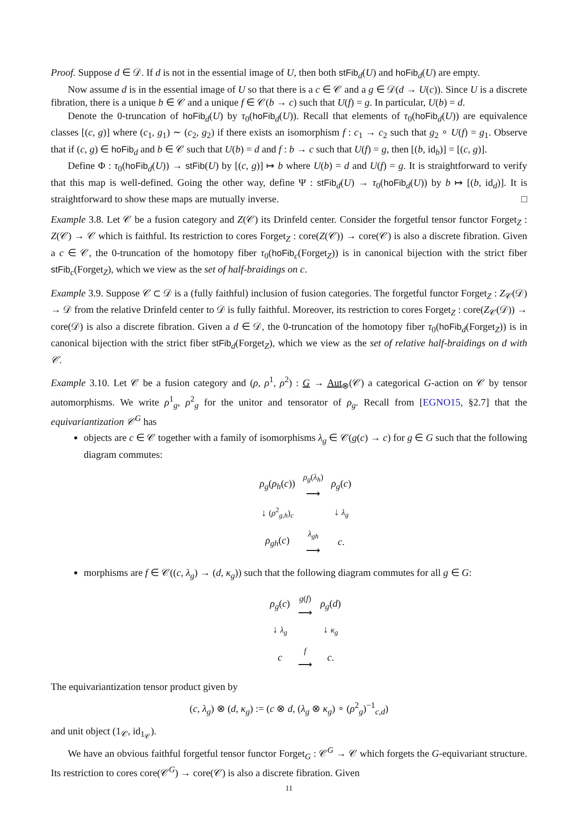Proof. Suppose d ∈ 𝒟. If d is not in the essential image of U, then both stFib<sub>d</sub>(U) and hoFib<sub>d</sub>(U) are empty.
Now assume d is in the essential image of U so that there is a c ∈ 𝒞 and a g ∈ 𝒟(d → U(c)). Since U is a discrete fibration, there is a unique b ∈ 𝒞 and a unique f ∈ 𝒞(b → c) such that U(f) = g. In particular, U(b) = d.
Denote the 0-truncation of hoFib<sub>d</sub>(U) by τ<sub>0</sub>(hoFib<sub>d</sub>(U)). Recall that elements of τ<sub>0</sub>(hoFib<sub>d</sub>(U)) are equivalence classes [(c, g)] where (c<sub>1</sub>, g<sub>1</sub>) ∼ (c<sub>2</sub>, g<sub>2</sub>) if there exists an isomorphism f : c<sub>1</sub> → c<sub>2</sub> such that g<sub>2</sub> ∘ U(f) = g<sub>1</sub>. Observe that if (c, g) ∈ hoFib<sub>d</sub> and b ∈ 𝒞 such that U(b) = d and f : b → c such that U(f) = g, then [(b, id<sub>b</sub>)] = [(c, g)].
Define Φ : τ<sub>0</sub>(hoFib<sub>d</sub>(U)) → stFib(U) by [(c, g)] ↦ b where U(b) = d and U(f) = g. It is straightforward to verify that this map is well-defined. Going the other way, define Ψ : stFib<sub>d</sub>(U) → τ<sub>0</sub>(hoFib<sub>d</sub>(U)) by b ↦ [(b, id<sub>d</sub>)]. It is straightforward to show these maps are mutually inverse. □
Example 3.8. Let 𝒞 be a fusion category and Z(𝒞) its Drinfeld center. Consider the forgetful tensor functor Forget<sub>Z</sub> : Z(𝒞) → 𝒞 which is faithful. Its restriction to cores Forget<sub>Z</sub> : core(Z(𝒞)) → core(𝒞) is also a discrete fibration. Given a c ∈ 𝒞, the 0-truncation of the homotopy fiber τ<sub>0</sub>(hoFib<sub>c</sub>(Forget<sub>Z</sub>)) is in canonical bijection with the strict fiber stFib<sub>c</sub>(Forget<sub>Z</sub>), which we view as the set of half-braidings on c.
Example 3.9. Suppose 𝒞 ⊂ 𝒟 is a (fully faithful) inclusion of fusion categories. The forgetful functor Forget<sub>Z</sub> : Z<sub>𝒞</sub>(𝒟) → 𝒟 from the relative Drinfeld center to 𝒟 is fully faithful. Moreover, its restriction to cores Forget<sub>Z</sub> : core(Z<sub>𝒞</sub>(𝒟)) → core(𝒟) is also a discrete fibration. Given a d ∈ 𝒟, the 0-truncation of the homotopy fiber τ<sub>0</sub>(hoFib<sub>d</sub>(Forget<sub>Z</sub>)) is in canonical bijection with the strict fiber stFib<sub>d</sub>(Forget<sub>Z</sub>), which we view as the set of relative half-braidings on d with 𝒞.
Example 3.10. Let 𝒞 be a fusion category and (ρ, ρ<sup>1</sup>, ρ<sup>2</sup>) : G → Aut<sub>⊗</sub>(𝒞) a categorical G-action on 𝒞 by tensor automorphisms. We write ρ<sup>1</sup><sub>g</sub>, ρ<sup>2</sup><sub>g</sub> for the unitor and tensorator of ρ<sub>g</sub>. Recall from [EGNO15, §2.7] that the equivariantization 𝒞<sup>G</sup> has
objects are c ∈ 𝒞 together with a family of isomorphisms λ<sub>g</sub> ∈ 𝒞(g(c) → c) for g ∈ G such that the following diagram commutes:
| ρ<sub>g</sub>( ρ<sub>h</sub>( c )) | ρ<sub>g</sub>( λ<sub>h</sub>) ⟶ | ρ<sub>g</sub>( c ) |
| ↓ ( ρ<sup>2</sup><sub>g,h</sub>)<sub>c</sub> | | ↓ λ<sub>g</sub> |
| ρ<sub>gh</sub>( c ) | λ<sub>gh</sub> ⟶ | c . |
morphisms are f ∈ 𝒞((c, λ<sub>g</sub>) → (d, κ<sub>g</sub>)) such that the following diagram commutes for all g ∈ G:
| ρ<sub>g</sub>( c ) | g ( f ) ⟶ | ρ<sub>g</sub>( d ) |
| ↓ λ<sub>g</sub> | | ↓ κ<sub>g</sub> |
| c | f ⟶ | c . |
The equivariantization tensor product given by
(c, λ<sub>g</sub>) ⊗ (d, κ<sub>g</sub>) := (c ⊗ d, (λ<sub>g</sub> ⊗ κ<sub>g</sub>) ∘ (ρ<sup>2</sup><sub>g</sub>)<sup>−1</sup><sub>c,d</sub>)
and unit object (1<sub>𝒞</sub>, id<sub>1<sub>𝒞</sub></sub>).
We have an obvious faithful forgetful tensor functor Forget<sub>G</sub> : 𝒞<sup>G</sup> → 𝒞 which forgets the G-equivariant structure. Its restriction to cores core(𝒞<sup>G</sup>) → core(𝒞) is also a discrete fibration. Given
11